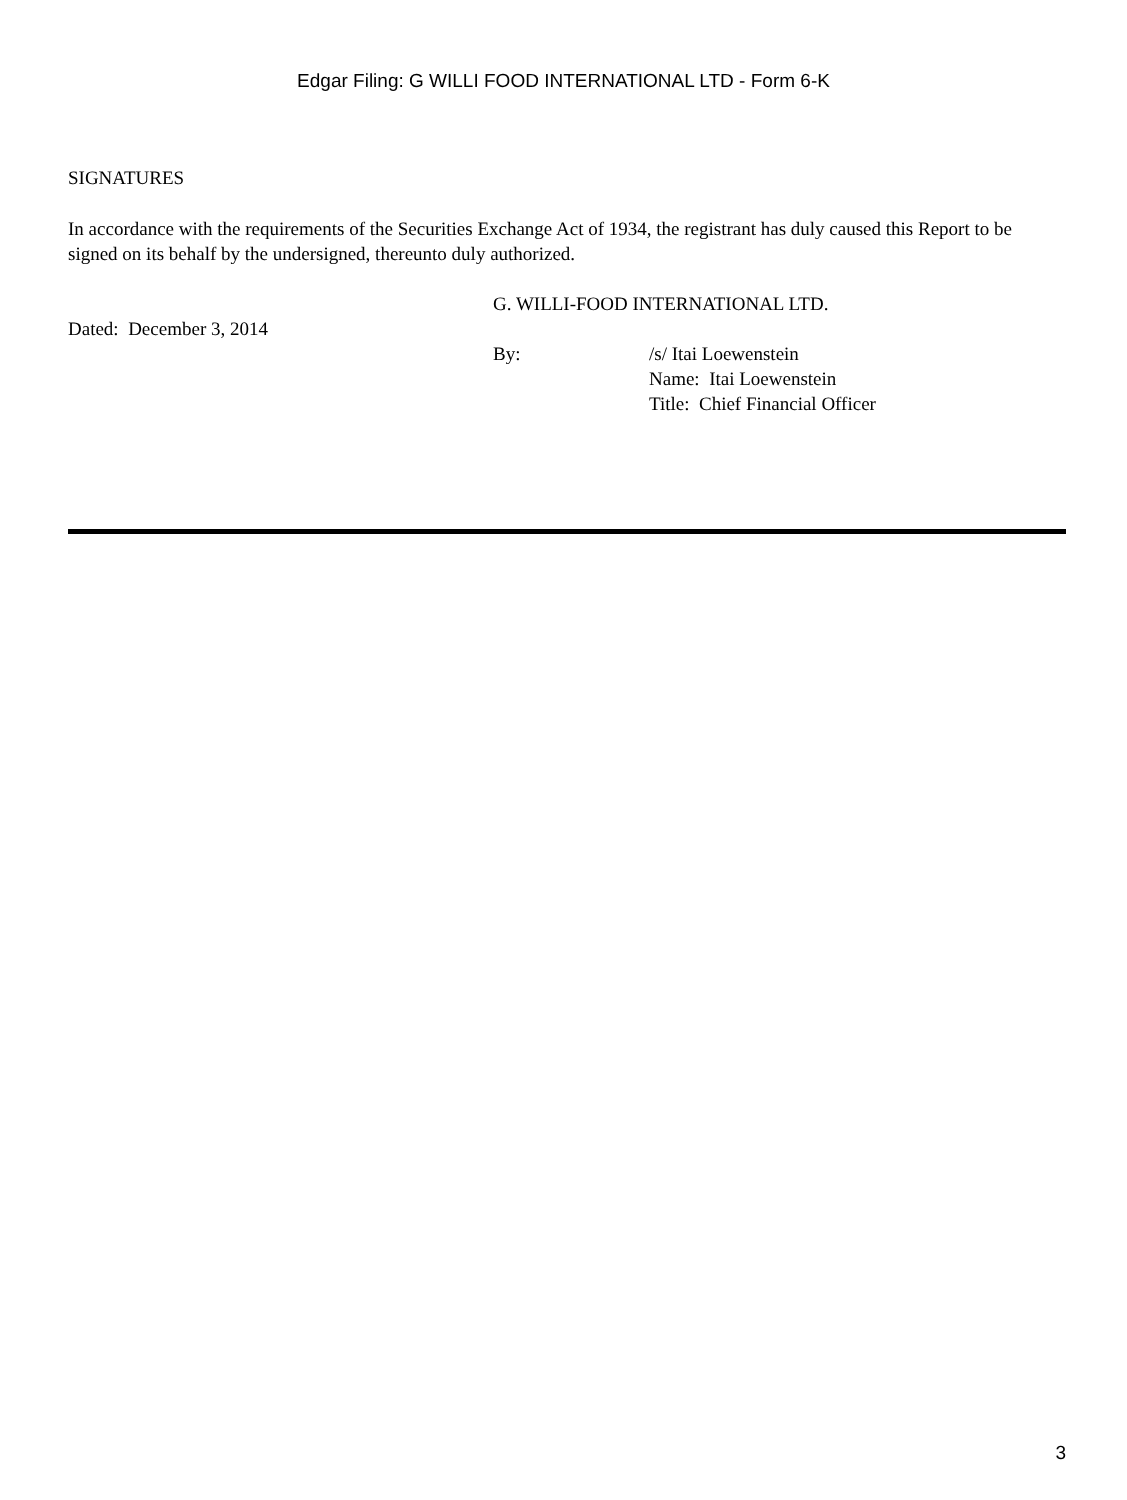Edgar Filing: G WILLI FOOD INTERNATIONAL LTD - Form 6-K
SIGNATURES
In accordance with the requirements of the Securities Exchange Act of 1934, the registrant has duly caused this Report to be signed on its behalf by the undersigned, thereunto duly authorized.
Dated: December 3, 2014
G. WILLI-FOOD INTERNATIONAL LTD.
By: /s/ Itai Loewenstein
Name: Itai Loewenstein
Title: Chief Financial Officer
3